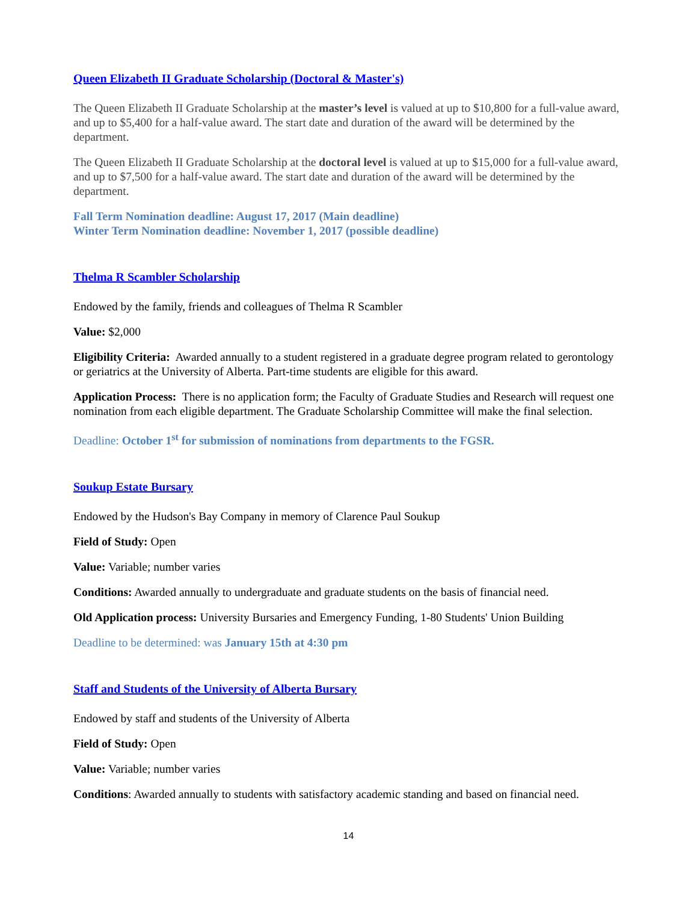Queen Elizabeth II Graduate Scholarship (Doctoral & Master's)
The Queen Elizabeth II Graduate Scholarship at the master’s level is valued at up to $10,800 for a full-value award, and up to $5,400 for a half-value award. The start date and duration of the award will be determined by the department.
The Queen Elizabeth II Graduate Scholarship at the doctoral level is valued at up to $15,000 for a full-value award, and up to $7,500 for a half-value award. The start date and duration of the award will be determined by the department.
Fall Term Nomination deadline: August 17, 2017 (Main deadline)
Winter Term Nomination deadline: November 1, 2017 (possible deadline)
Thelma R Scambler Scholarship
Endowed by the family, friends and colleagues of Thelma R Scambler
Value: $2,000
Eligibility Criteria: Awarded annually to a student registered in a graduate degree program related to gerontology or geriatrics at the University of Alberta. Part-time students are eligible for this award.
Application Process: There is no application form; the Faculty of Graduate Studies and Research will request one nomination from each eligible department. The Graduate Scholarship Committee will make the final selection.
Deadline: October 1<sup>st</sup> for submission of nominations from departments to the FGSR.
Soukup Estate Bursary
Endowed by the Hudson's Bay Company in memory of Clarence Paul Soukup
Field of Study: Open
Value: Variable; number varies
Conditions: Awarded annually to undergraduate and graduate students on the basis of financial need.
Old Application process: University Bursaries and Emergency Funding, 1-80 Students' Union Building
Deadline to be determined: was January 15th at 4:30 pm
Staff and Students of the University of Alberta Bursary
Endowed by staff and students of the University of Alberta
Field of Study: Open
Value: Variable; number varies
Conditions: Awarded annually to students with satisfactory academic standing and based on financial need.
14